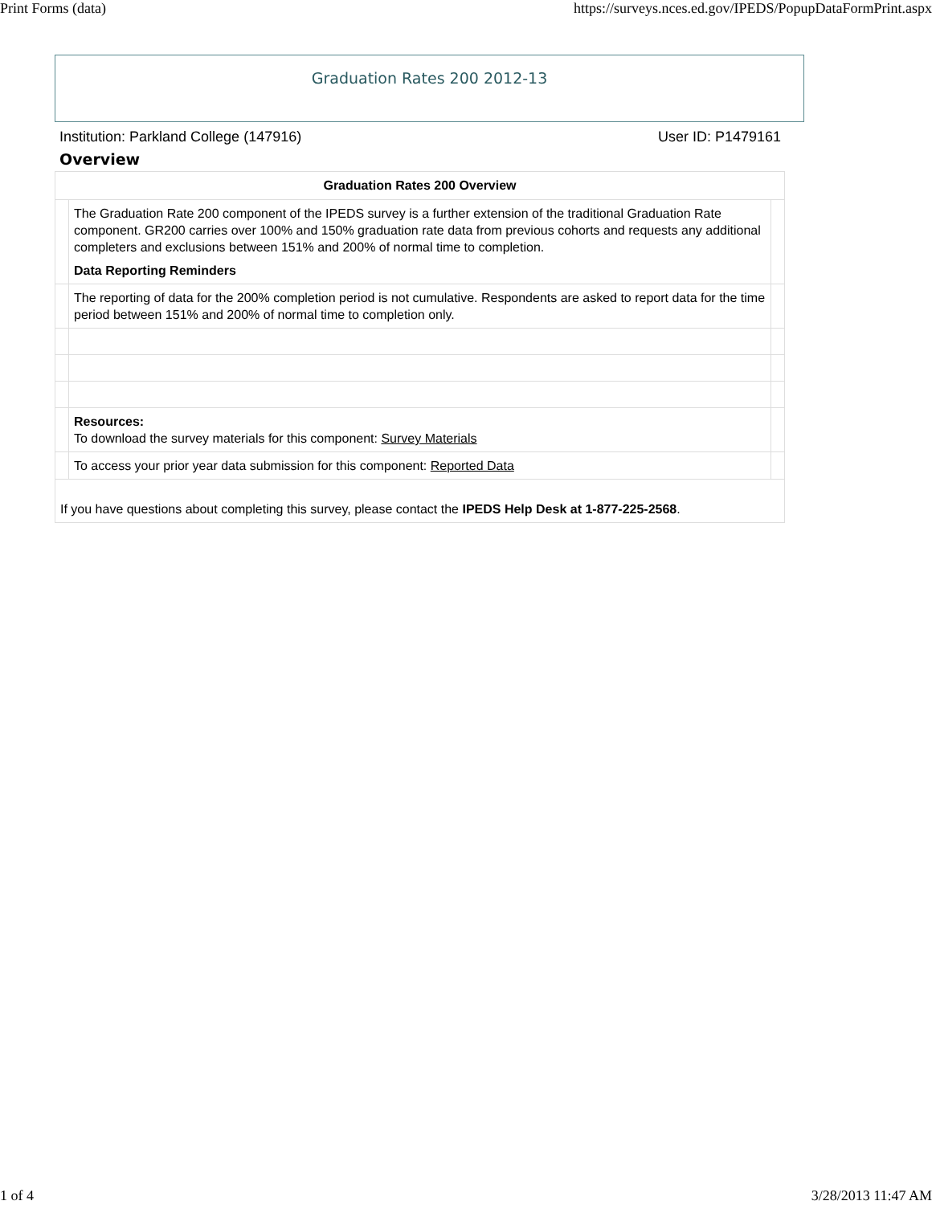Print Forms (data) https://surveys.nces.ed.gov/IPEDS/PopupDataFormPrint.aspx
Graduation Rates 200 2012-13
Institution: Parkland College (147916) User ID: P1479161
Overview
| Graduation Rates 200 Overview | | |
| --- | --- | --- |
| | The Graduation Rate 200 component of the IPEDS survey is a further extension of the traditional Graduation Rate component. GR200 carries over 100% and 150% graduation rate data from previous cohorts and requests any additional completers and exclusions between 151% and 200% of normal time to completion. Data Reporting Reminders | |
| | The reporting of data for the 200% completion period is not cumulative. Respondents are asked to report data for the time period between 151% and 200% of normal time to completion only. | |
| | Resources: To download the survey materials for this component: Survey Materials | |
| | To access your prior year data submission for this component: Reported Data | |
| If you have questions about completing this survey, please contact the IPEDS Help Desk at 1-877-225-2568 . | | |
1 of 4 3/28/2013 11:47 AM